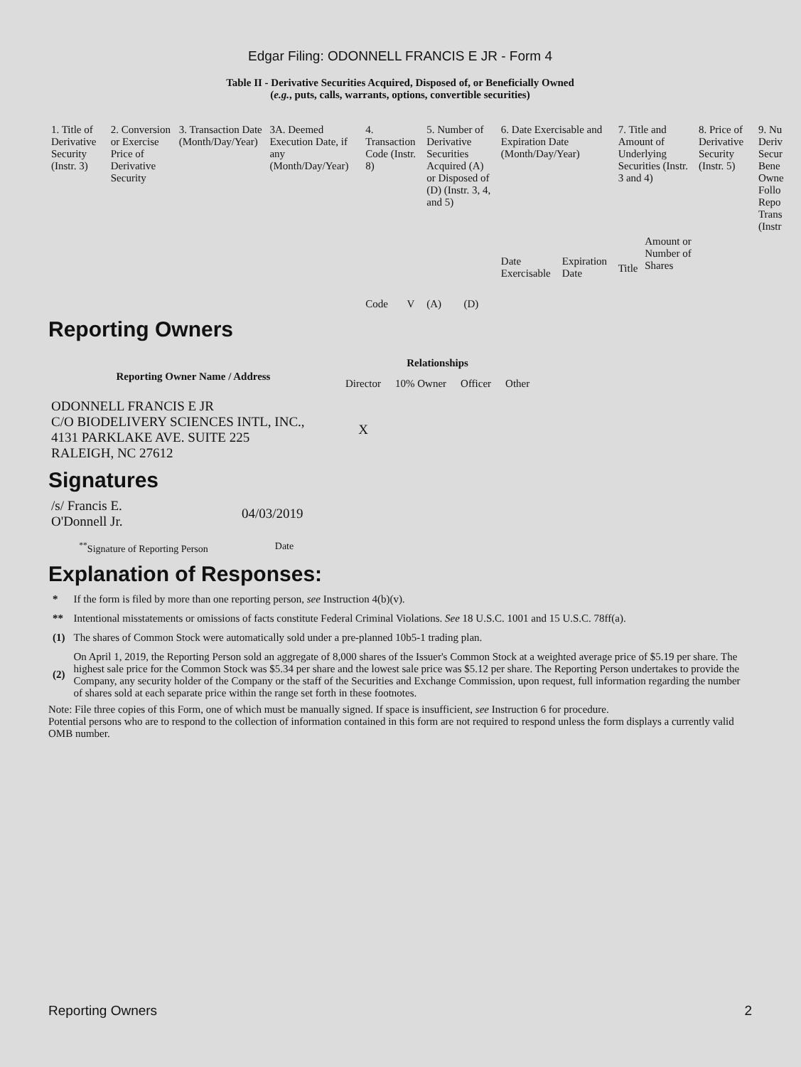Edgar Filing: ODONNELL FRANCIS E JR - Form 4
Table II - Derivative Securities Acquired, Disposed of, or Beneficially Owned
(e.g., puts, calls, warrants, options, convertible securities)
| 1. Title of Derivative Security (Instr. 3) | 2. Conversion or Exercise Price of Derivative Security | 3. Transaction Date (Month/Day/Year) | 3A. Deemed Execution Date, if any (Month/Day/Year) | 4. Transaction Code (Instr. 8) | | 5. Number of Derivative Securities Acquired (A) or Disposed of (D) (Instr. 3, 4, and 5) | | 6. Date Exercisable and Expiration Date (Month/Day/Year) | | 7. Title and Amount of Underlying Securities (Instr. 3 and 4) | | 8. Price of Derivative Security (Instr. 5) | 9. Nu Deriv Secur Bene Owne Follo Repo Trans (Instr |
| --- | --- | --- | --- | --- | --- | --- | --- | --- | --- | --- | --- | --- | --- |
| | | | | Code | V | (A) | (D) | Date Exercisable | Expiration Date | Title | Amount or Number of Shares | | |
Reporting Owners
| Reporting Owner Name / Address | Relationships | | | |
| --- | --- | --- | --- | --- |
| | Director | 10% Owner | Officer | Other |
| ODONNELL FRANCIS E JR C/O BIODELIVERY SCIENCES INTL, INC., 4131 PARKLAKE AVE. SUITE 225 RALEIGH, NC 27612 | X | | | |
Signatures
| /s/ Francis E. O'Donnell Jr. | 04/03/2019 |
| <sup>**</sup> Signature of Reporting Person | Date |
Explanation of Responses:
| * | If the form is filed by more than one reporting person, see Instruction 4(b)(v). |
| ** | Intentional misstatements or omissions of facts constitute Federal Criminal Violations. See 18 U.S.C. 1001 and 15 U.S.C. 78ff(a). |
| (1) | The shares of Common Stock were automatically sold under a pre-planned 10b5-1 trading plan. |
| (2) | On April 1, 2019, the Reporting Person sold an aggregate of 8,000 shares of the Issuer's Common Stock at a weighted average price of $5.19 per share. The highest sale price for the Common Stock was $5.34 per share and the lowest sale price was $5.12 per share. The Reporting Person undertakes to provide the Company, any security holder of the Company or the staff of the Securities and Exchange Commission, upon request, full information regarding the number of shares sold at each separate price within the range set forth in these footnotes. |
Note: File three copies of this Form, one of which must be manually signed. If space is insufficient, see Instruction 6 for procedure.
Potential persons who are to respond to the collection of information contained in this form are not required to respond unless the form displays a currently valid OMB number.
Reporting Owners 2